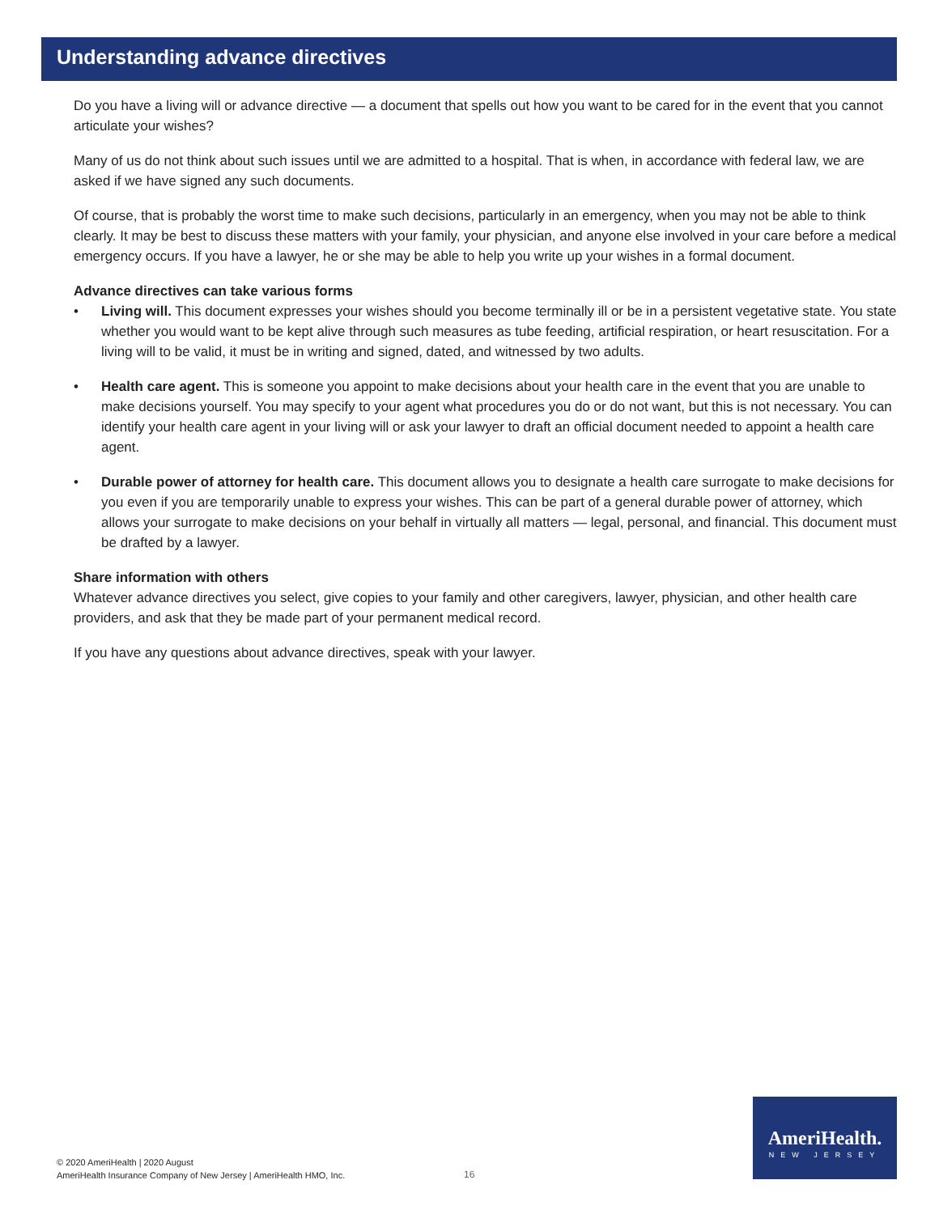Understanding advance directives
Do you have a living will or advance directive — a document that spells out how you want to be cared for in the event that you cannot articulate your wishes?
Many of us do not think about such issues until we are admitted to a hospital. That is when, in accordance with federal law, we are asked if we have signed any such documents.
Of course, that is probably the worst time to make such decisions, particularly in an emergency, when you may not be able to think clearly. It may be best to discuss these matters with your family, your physician, and anyone else involved in your care before a medical emergency occurs. If you have a lawyer, he or she may be able to help you write up your wishes in a formal document.
Advance directives can take various forms
• Living will. This document expresses your wishes should you become terminally ill or be in a persistent vegetative state. You state whether you would want to be kept alive through such measures as tube feeding, artificial respiration, or heart resuscitation. For a living will to be valid, it must be in writing and signed, dated, and witnessed by two adults.
• Health care agent. This is someone you appoint to make decisions about your health care in the event that you are unable to make decisions yourself. You may specify to your agent what procedures you do or do not want, but this is not necessary. You can identify your health care agent in your living will or ask your lawyer to draft an official document needed to appoint a health care agent.
• Durable power of attorney for health care. This document allows you to designate a health care surrogate to make decisions for you even if you are temporarily unable to express your wishes. This can be part of a general durable power of attorney, which allows your surrogate to make decisions on your behalf in virtually all matters — legal, personal, and financial. This document must be drafted by a lawyer.
Share information with others
Whatever advance directives you select, give copies to your family and other caregivers, lawyer, physician, and other health care providers, and ask that they be made part of your permanent medical record.
If you have any questions about advance directives, speak with your lawyer.
© 2020 AmeriHealth | 2020 August
AmeriHealth Insurance Company of New Jersey | AmeriHealth HMO, Inc.
16
AmeriHealth.
NEW JERSEY